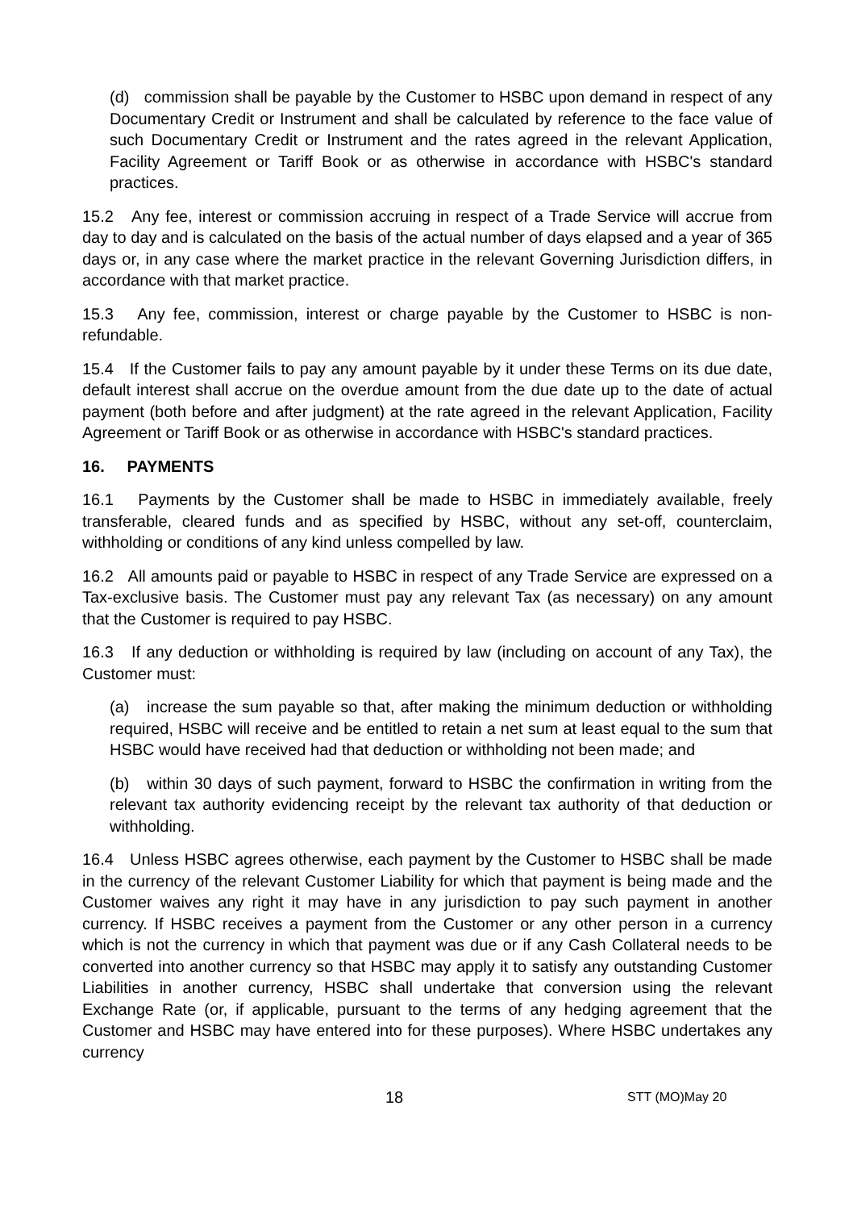(d) commission shall be payable by the Customer to HSBC upon demand in respect of any Documentary Credit or Instrument and shall be calculated by reference to the face value of such Documentary Credit or Instrument and the rates agreed in the relevant Application, Facility Agreement or Tariff Book or as otherwise in accordance with HSBC's standard practices.
15.2 Any fee, interest or commission accruing in respect of a Trade Service will accrue from day to day and is calculated on the basis of the actual number of days elapsed and a year of 365 days or, in any case where the market practice in the relevant Governing Jurisdiction differs, in accordance with that market practice.
15.3 Any fee, commission, interest or charge payable by the Customer to HSBC is non-refundable.
15.4 If the Customer fails to pay any amount payable by it under these Terms on its due date, default interest shall accrue on the overdue amount from the due date up to the date of actual payment (both before and after judgment) at the rate agreed in the relevant Application, Facility Agreement or Tariff Book or as otherwise in accordance with HSBC's standard practices.
16. PAYMENTS
16.1 Payments by the Customer shall be made to HSBC in immediately available, freely transferable, cleared funds and as specified by HSBC, without any set-off, counterclaim, withholding or conditions of any kind unless compelled by law.
16.2 All amounts paid or payable to HSBC in respect of any Trade Service are expressed on a Tax-exclusive basis. The Customer must pay any relevant Tax (as necessary) on any amount that the Customer is required to pay HSBC.
16.3 If any deduction or withholding is required by law (including on account of any Tax), the Customer must:
(a) increase the sum payable so that, after making the minimum deduction or withholding required, HSBC will receive and be entitled to retain a net sum at least equal to the sum that HSBC would have received had that deduction or withholding not been made; and
(b) within 30 days of such payment, forward to HSBC the confirmation in writing from the relevant tax authority evidencing receipt by the relevant tax authority of that deduction or withholding.
16.4 Unless HSBC agrees otherwise, each payment by the Customer to HSBC shall be made in the currency of the relevant Customer Liability for which that payment is being made and the Customer waives any right it may have in any jurisdiction to pay such payment in another currency. If HSBC receives a payment from the Customer or any other person in a currency which is not the currency in which that payment was due or if any Cash Collateral needs to be converted into another currency so that HSBC may apply it to satisfy any outstanding Customer Liabilities in another currency, HSBC shall undertake that conversion using the relevant Exchange Rate (or, if applicable, pursuant to the terms of any hedging agreement that the Customer and HSBC may have entered into for these purposes). Where HSBC undertakes any currency
18 STT (MO)May 20